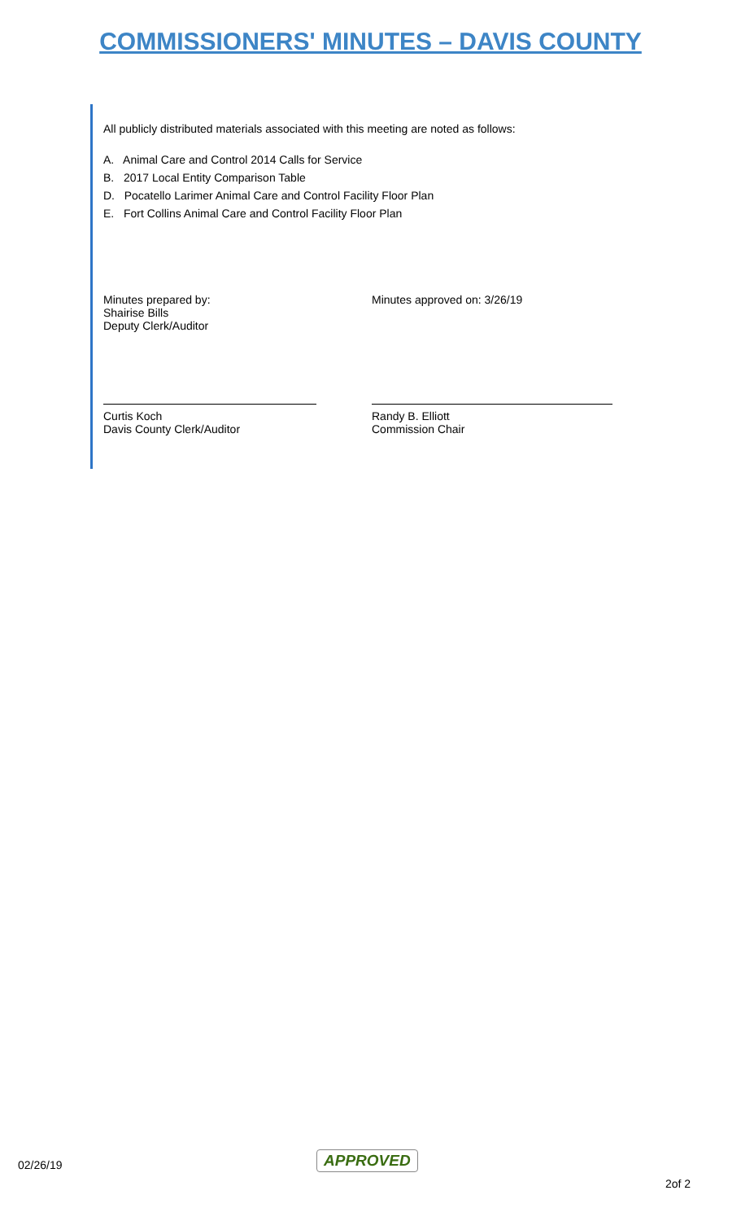COMMISSIONERS' MINUTES – DAVIS COUNTY
All publicly distributed materials associated with this meeting are noted as follows:
A. Animal Care and Control 2014 Calls for Service
B. 2017 Local Entity Comparison Table
D. Pocatello Larimer Animal Care and Control Facility Floor Plan
E. Fort Collins Animal Care and Control Facility Floor Plan
Minutes prepared by:
Shairise Bills
Deputy Clerk/Auditor
Minutes approved on: 3/26/19
Curtis Koch
Davis County Clerk/Auditor
Randy B. Elliott
Commission Chair
02/26/19 APPROVED
2of 2